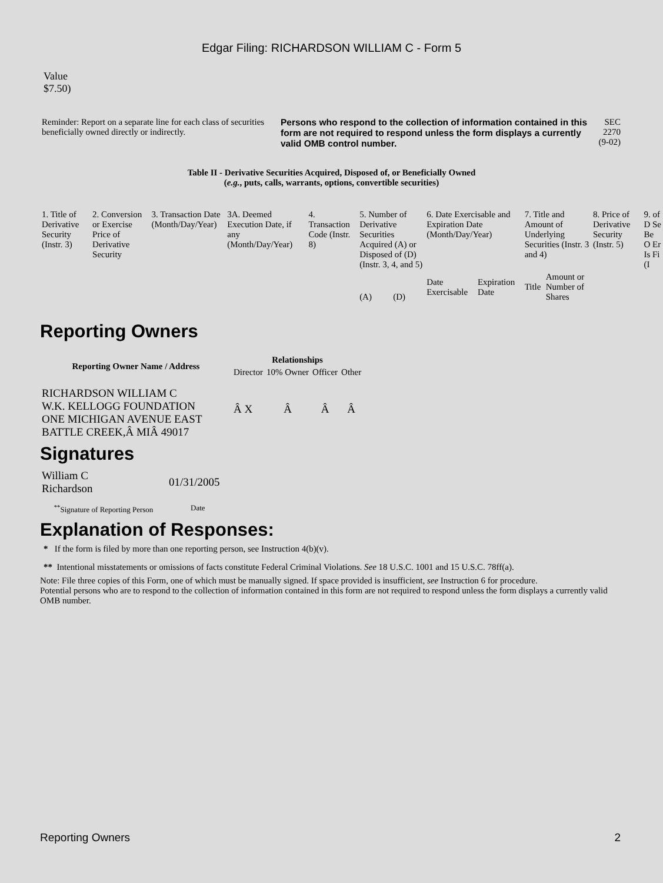Edgar Filing: RICHARDSON WILLIAM C - Form 5
Value
$7.50)
| Reminder: Report on a separate line for each class of securities beneficially owned directly or indirectly. | Persons who respond to the collection of information contained in this form are not required to respond unless the form displays a currently valid OMB control number. | SEC 2270 (9-02) |
Table II - Derivative Securities Acquired, Disposed of, or Beneficially Owned
(e.g., puts, calls, warrants, options, convertible securities)
| 1. Title of Derivative Security (Instr. 3) | 2. Conversion or Exercise Price of Derivative Security | 3. Transaction Date (Month/Day/Year) | 3A. Deemed Execution Date, if any (Month/Day/Year) | 4. Transaction Code (Instr. 8) | 5. Number of Derivative Securities Acquired (A) or Disposed of (D) (Instr. 3, 4, and 5) | | 6. Date Exercisable and Expiration Date (Month/Day/Year) | | 7. Title and Amount of Underlying Securities (Instr. 3 and 4) | | 8. Price of Derivative Security (Instr. 5) | 9. of D Se Be O Er Is Fi (I |
| | | | | | (A) | (D) | Date Exercisable | Expiration Date | Title | Amount or Number of Shares | | |
Reporting Owners
| Reporting Owner Name / Address | Relationships | | | |
| --- | --- | --- | --- | --- |
| | Director | 10% Owner | Officer | Other |
| RICHARDSON WILLIAM C W.K. KELLOGG FOUNDATION ONE MICHIGAN AVENUE EAST BATTLE CREEK,Â MIÂ 49017 | Â X | Â | Â | Â |
Signatures
| William C Richardson | 01/31/2005 |
| <sup>**</sup> Signature of Reporting Person | Date |
Explanation of Responses:
* If the form is filed by more than one reporting person, see Instruction 4(b)(v).
** Intentional misstatements or omissions of facts constitute Federal Criminal Violations. See 18 U.S.C. 1001 and 15 U.S.C. 78ff(a).
Note: File three copies of this Form, one of which must be manually signed. If space provided is insufficient, see Instruction 6 for procedure.
Potential persons who are to respond to the collection of information contained in this form are not required to respond unless the form displays a currently valid OMB number.
Reporting Owners 2